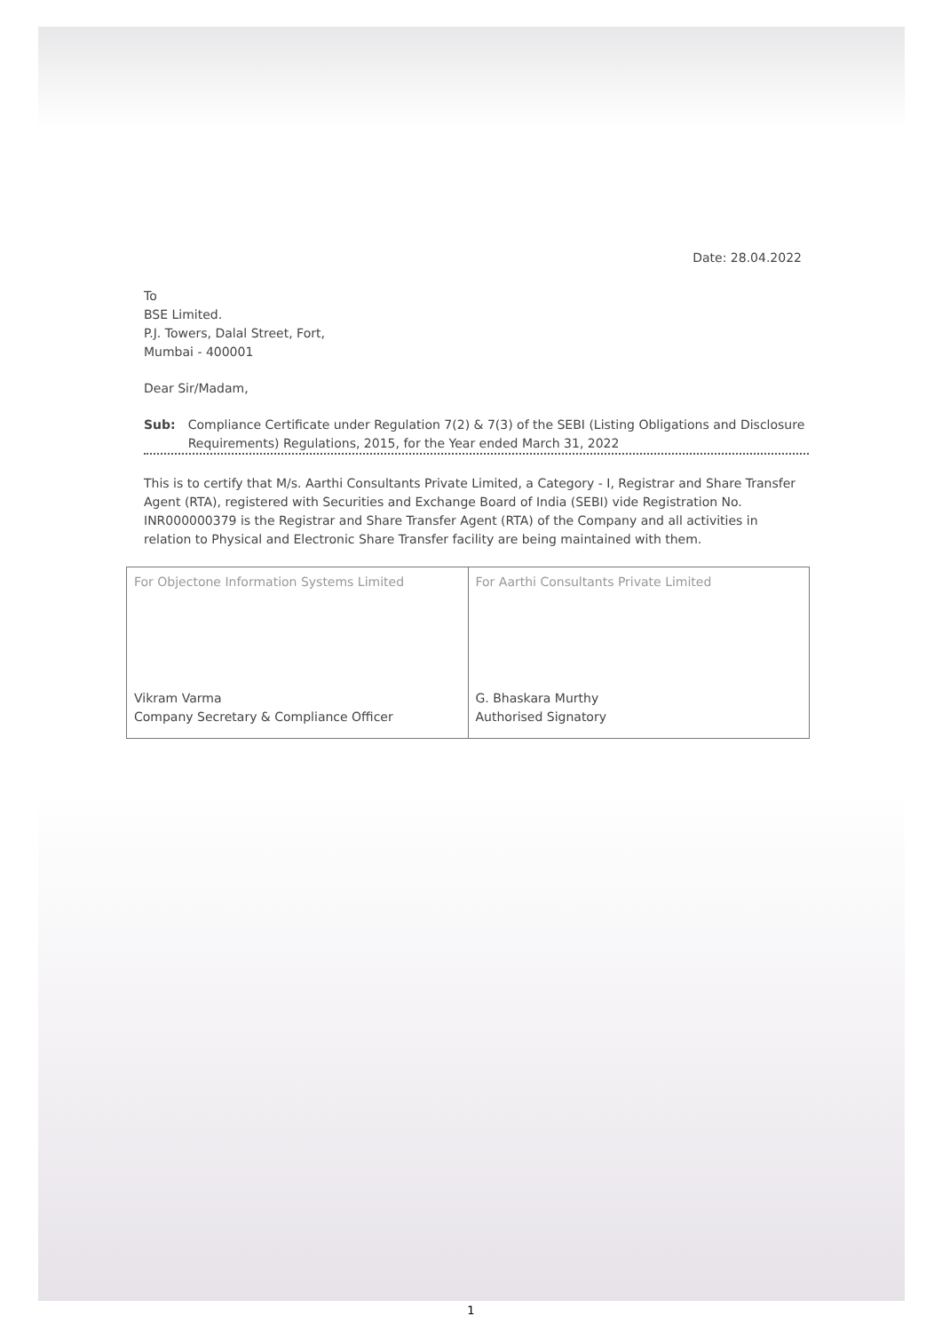Date: 28.04.2022
To
BSE Limited.
P.J. Towers, Dalal Street, Fort,
Mumbai - 400001
Dear Sir/Madam,
Sub: Compliance Certificate under Regulation 7(2) & 7(3) of the SEBI (Listing Obligations and Disclosure Requirements) Regulations, 2015, for the Year ended March 31, 2022
This is to certify that M/s. Aarthi Consultants Private Limited, a Category - I, Registrar and Share Transfer Agent (RTA), registered with Securities and Exchange Board of India (SEBI) vide Registration No. INR000000379 is the Registrar and Share Transfer Agent (RTA) of the Company and all activities in relation to Physical and Electronic Share Transfer facility are being maintained with them.
| For Objectone Information Systems Limited Vikram Varma Company Secretary & Compliance Officer | For Aarthi Consultants Private Limited G. Bhaskara Murthy Authorised Signatory |
1